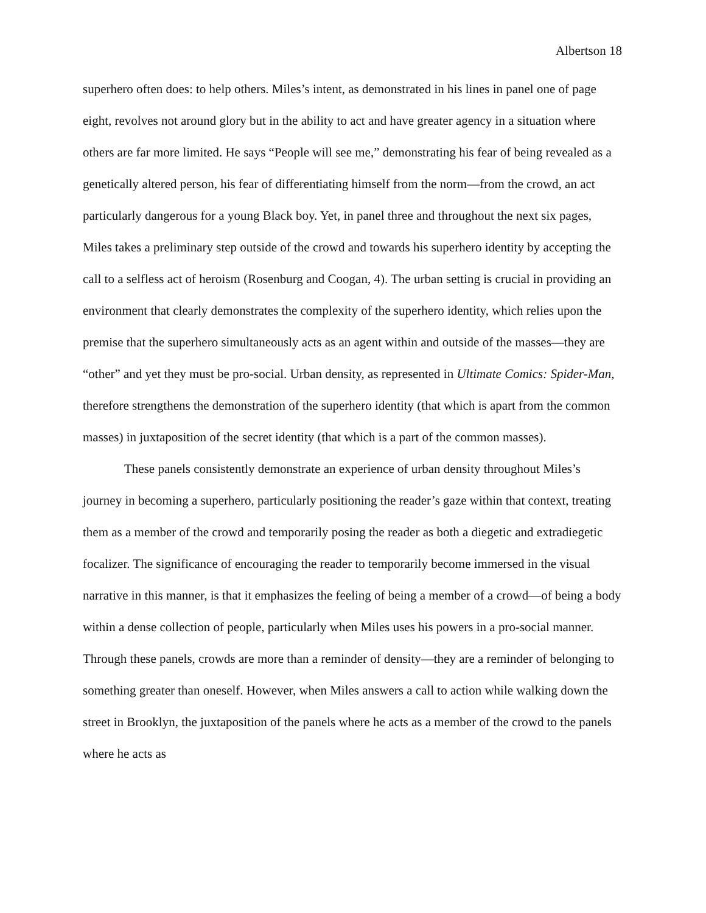Albertson 18
superhero often does: to help others. Miles’s intent, as demonstrated in his lines in panel one of page eight, revolves not around glory but in the ability to act and have greater agency in a situation where others are far more limited. He says “People will see me,” demonstrating his fear of being revealed as a genetically altered person, his fear of differentiating himself from the norm—from the crowd, an act particularly dangerous for a young Black boy. Yet, in panel three and throughout the next six pages, Miles takes a preliminary step outside of the crowd and towards his superhero identity by accepting the call to a selfless act of heroism (Rosenburg and Coogan, 4). The urban setting is crucial in providing an environment that clearly demonstrates the complexity of the superhero identity, which relies upon the premise that the superhero simultaneously acts as an agent within and outside of the masses—they are “other” and yet they must be pro-social. Urban density, as represented in Ultimate Comics: Spider-Man, therefore strengthens the demonstration of the superhero identity (that which is apart from the common masses) in juxtaposition of the secret identity (that which is a part of the common masses).
These panels consistently demonstrate an experience of urban density throughout Miles’s journey in becoming a superhero, particularly positioning the reader’s gaze within that context, treating them as a member of the crowd and temporarily posing the reader as both a diegetic and extradiegetic focalizer. The significance of encouraging the reader to temporarily become immersed in the visual narrative in this manner, is that it emphasizes the feeling of being a member of a crowd—of being a body within a dense collection of people, particularly when Miles uses his powers in a pro-social manner. Through these panels, crowds are more than a reminder of density—they are a reminder of belonging to something greater than oneself. However, when Miles answers a call to action while walking down the street in Brooklyn, the juxtaposition of the panels where he acts as a member of the crowd to the panels where he acts as